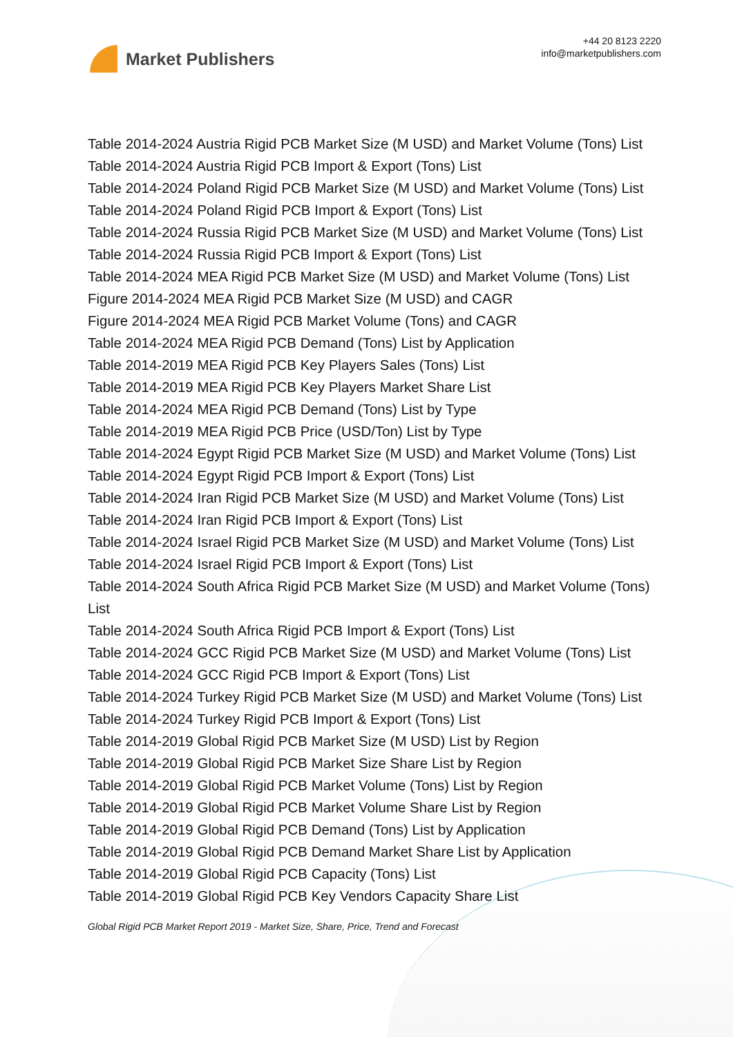Market Publishers
+44 20 8123 2220
info@marketpublishers.com
Table 2014-2024 Austria Rigid PCB Market Size (M USD) and Market Volume (Tons) List
Table 2014-2024 Austria Rigid PCB Import & Export (Tons) List
Table 2014-2024 Poland Rigid PCB Market Size (M USD) and Market Volume (Tons) List
Table 2014-2024 Poland Rigid PCB Import & Export (Tons) List
Table 2014-2024 Russia Rigid PCB Market Size (M USD) and Market Volume (Tons) List
Table 2014-2024 Russia Rigid PCB Import & Export (Tons) List
Table 2014-2024 MEA Rigid PCB Market Size (M USD) and Market Volume (Tons) List
Figure 2014-2024 MEA Rigid PCB Market Size (M USD) and CAGR
Figure 2014-2024 MEA Rigid PCB Market Volume (Tons) and CAGR
Table 2014-2024 MEA Rigid PCB Demand (Tons) List by Application
Table 2014-2019 MEA Rigid PCB Key Players Sales (Tons) List
Table 2014-2019 MEA Rigid PCB Key Players Market Share List
Table 2014-2024 MEA Rigid PCB Demand (Tons) List by Type
Table 2014-2019 MEA Rigid PCB Price (USD/Ton) List by Type
Table 2014-2024 Egypt Rigid PCB Market Size (M USD) and Market Volume (Tons) List
Table 2014-2024 Egypt Rigid PCB Import & Export (Tons) List
Table 2014-2024 Iran Rigid PCB Market Size (M USD) and Market Volume (Tons) List
Table 2014-2024 Iran Rigid PCB Import & Export (Tons) List
Table 2014-2024 Israel Rigid PCB Market Size (M USD) and Market Volume (Tons) List
Table 2014-2024 Israel Rigid PCB Import & Export (Tons) List
Table 2014-2024 South Africa Rigid PCB Market Size (M USD) and Market Volume (Tons) List
Table 2014-2024 South Africa Rigid PCB Import & Export (Tons) List
Table 2014-2024 GCC Rigid PCB Market Size (M USD) and Market Volume (Tons) List
Table 2014-2024 GCC Rigid PCB Import & Export (Tons) List
Table 2014-2024 Turkey Rigid PCB Market Size (M USD) and Market Volume (Tons) List
Table 2014-2024 Turkey Rigid PCB Import & Export (Tons) List
Table 2014-2019 Global Rigid PCB Market Size (M USD) List by Region
Table 2014-2019 Global Rigid PCB Market Size Share List by Region
Table 2014-2019 Global Rigid PCB Market Volume (Tons) List by Region
Table 2014-2019 Global Rigid PCB Market Volume Share List by Region
Table 2014-2019 Global Rigid PCB Demand (Tons) List by Application
Table 2014-2019 Global Rigid PCB Demand Market Share List by Application
Table 2014-2019 Global Rigid PCB Capacity (Tons) List
Table 2014-2019 Global Rigid PCB Key Vendors Capacity Share List
Global Rigid PCB Market Report 2019 - Market Size, Share, Price, Trend and Forecast